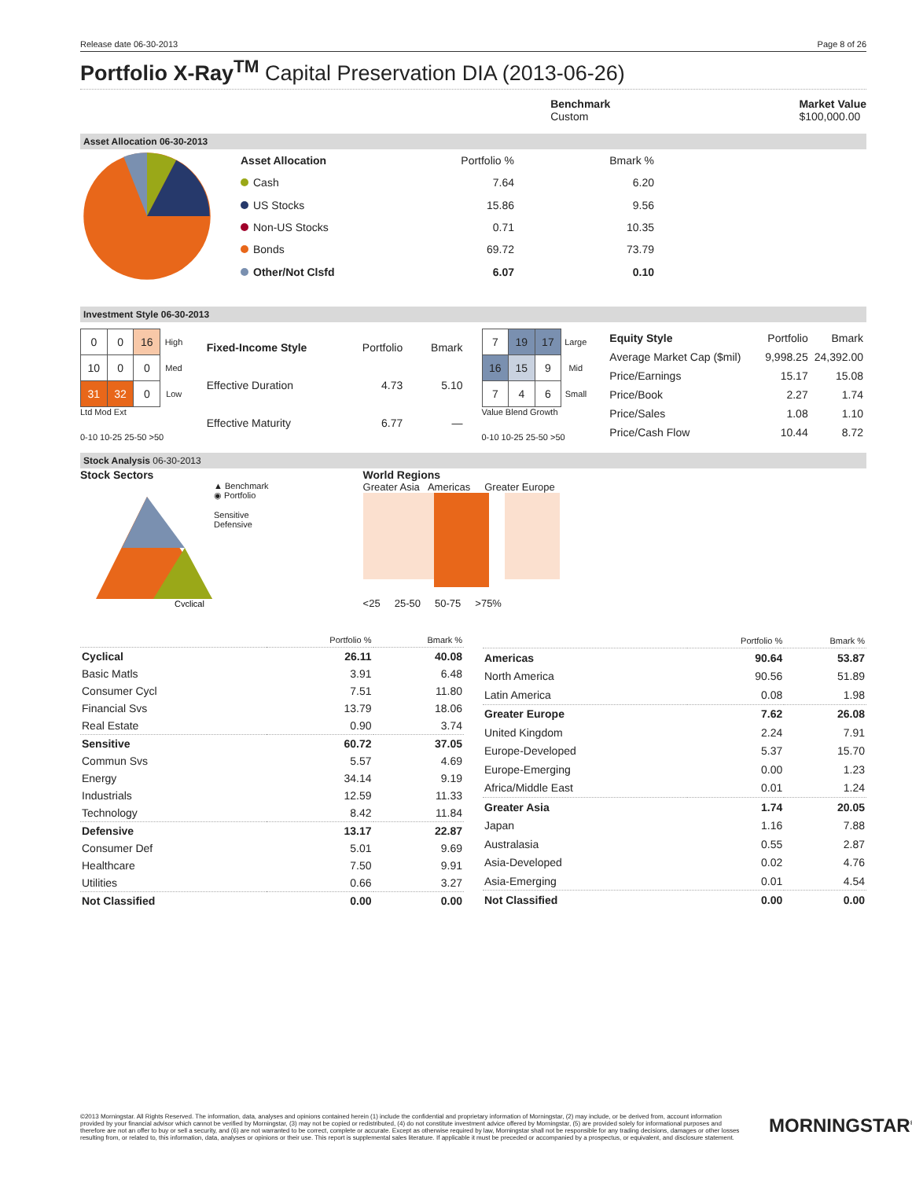Release date 06-30-2013 Page 8 of 26
Portfolio X-Ray<sup>TM</sup> Capital Preservation DIA (2013-06-26)
Benchmark
Custom
Market Value
$100,000.00
Asset Allocation 06-30-2013
| Asset Allocation | Portfolio % | Bmark % |
| --- | --- | --- |
| Cash | 7.64 | 6.20 |
| US Stocks | 15.86 | 9.56 |
| Non-US Stocks | 0.71 | 10.35 |
| Bonds | 69.72 | 73.79 |
| Other/Not Clsfd | 6.07 | 0.10 |
Investment Style 06-30-2013
| 0 | 0 | 16 | High |
| 10 | 0 | 0 | Med |
| 31 | 32 | 0 | Low |
Ltd Mod Ext
0-10 10-25 25-50 >50
| Fixed-Income Style | Portfolio | Bmark |
| --- | --- | --- |
| Effective Duration | 4.73 | 5.10 |
| Effective Maturity | 6.77 | — |
| 7 | 19 | 17 | Large |
| 16 | 15 | 9 | Mid |
| 7 | 4 | 6 | Small |
Value Blend Growth
0-10 10-25 25-50 >50
| Equity Style | Portfolio | Bmark |
| --- | --- | --- |
| Average Market Cap ($mil) | 9,998.25 | 24,392.00 |
| Price/Earnings | 15.17 | 15.08 |
| Price/Book | 2.27 | 1.74 |
| Price/Sales | 1.08 | 1.10 |
| Price/Cash Flow | 10.44 | 8.72 |
Stock Analysis 06-30-2013
Stock Sectors
Cyclical
▲ Benchmark
◉ Portfolio
Sensitive
Defensive
World Regions
Greater Asia Americas Greater Europe
<25 25-50 50-75 >75%
| | Portfolio % | Bmark % |
| Cyclical | 26.11 | 40.08 |
| Basic Matls | 3.91 | 6.48 |
| Consumer Cycl | 7.51 | 11.80 |
| Financial Svs | 13.79 | 18.06 |
| Real Estate | 0.90 | 3.74 |
| Sensitive | 60.72 | 37.05 |
| Commun Svs | 5.57 | 4.69 |
| Energy | 34.14 | 9.19 |
| Industrials | 12.59 | 11.33 |
| Technology | 8.42 | 11.84 |
| Defensive | 13.17 | 22.87 |
| Consumer Def | 5.01 | 9.69 |
| Healthcare | 7.50 | 9.91 |
| Utilities | 0.66 | 3.27 |
| Not Classified | 0.00 | 0.00 |
| | Portfolio % | Bmark % |
| Americas | 90.64 | 53.87 |
| North America | 90.56 | 51.89 |
| Latin America | 0.08 | 1.98 |
| Greater Europe | 7.62 | 26.08 |
| United Kingdom | 2.24 | 7.91 |
| Europe-Developed | 5.37 | 15.70 |
| Europe-Emerging | 0.00 | 1.23 |
| Africa/Middle East | 0.01 | 1.24 |
| Greater Asia | 1.74 | 20.05 |
| Japan | 1.16 | 7.88 |
| Australasia | 0.55 | 2.87 |
| Asia-Developed | 0.02 | 4.76 |
| Asia-Emerging | 0.01 | 4.54 |
| Not Classified | 0.00 | 0.00 |
©2013 Morningstar. All Rights Reserved. The information, data, analyses and opinions contained herein (1) include the confidential and proprietary information of Morningstar, (2) may include, or be derived from, account information provided by your financial advisor which cannot be verified by Morningstar, (3) may not be copied or redistributed, (4) do not constitute investment advice offered by Morningstar, (5) are provided solely for informational purposes and therefore are not an offer to buy or sell a security, and (6) are not warranted to be correct, complete or accurate. Except as otherwise required by law, Morningstar shall not be responsible for any trading decisions, damages or other losses resulting from, or related to, this information, data, analyses or opinions or their use. This report is supplemental sales literature. If applicable it must be preceded or accompanied by a prospectus, or equivalent, and disclosure statement.
MORNINGSTAR<sup>®</sup>